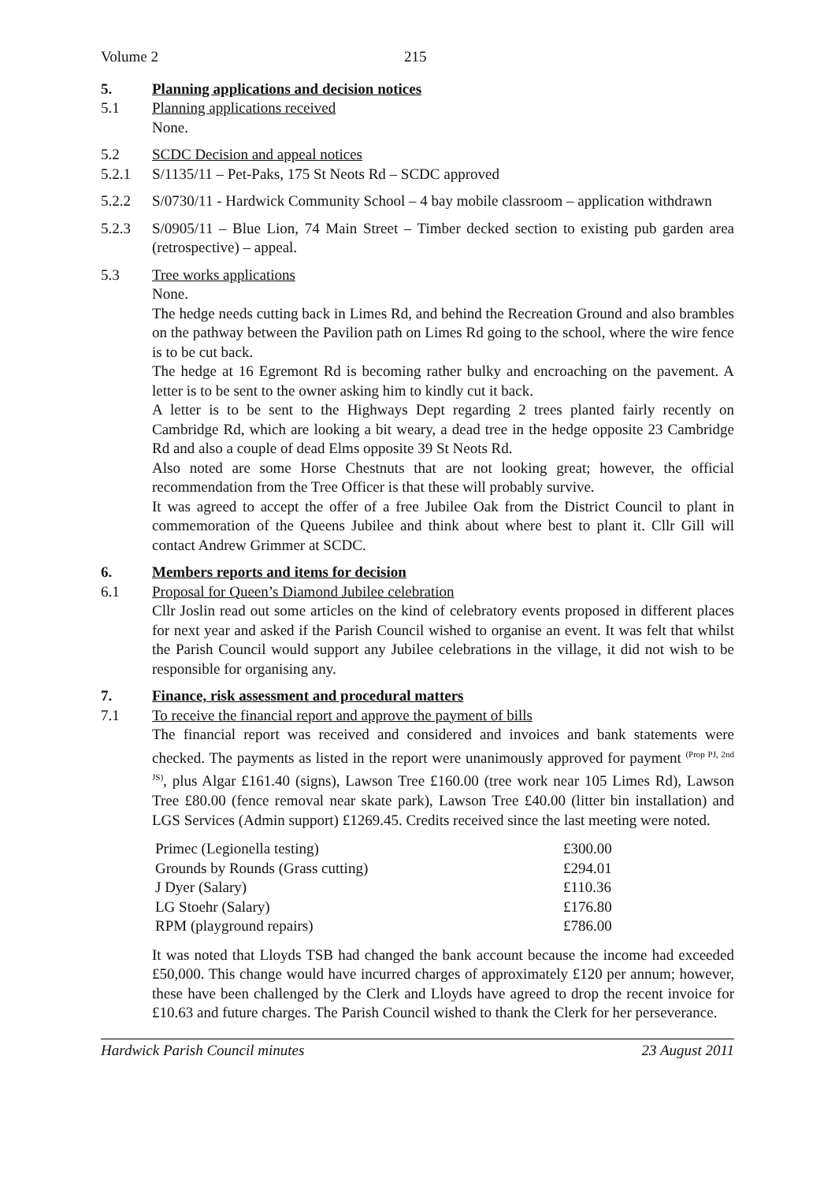Volume 2 215
5. Planning applications and decision notices
5.1 Planning applications received
None.
5.2 SCDC Decision and appeal notices
5.2.1 S/1135/11 – Pet-Paks, 175 St Neots Rd – SCDC approved
5.2.2 S/0730/11 - Hardwick Community School – 4 bay mobile classroom – application withdrawn
5.2.3 S/0905/11 – Blue Lion, 74 Main Street – Timber decked section to existing pub garden area (retrospective) – appeal.
5.3 Tree works applications
None.
The hedge needs cutting back in Limes Rd, and behind the Recreation Ground and also brambles on the pathway between the Pavilion path on Limes Rd going to the school, where the wire fence is to be cut back.
The hedge at 16 Egremont Rd is becoming rather bulky and encroaching on the pavement. A letter is to be sent to the owner asking him to kindly cut it back.
A letter is to be sent to the Highways Dept regarding 2 trees planted fairly recently on Cambridge Rd, which are looking a bit weary, a dead tree in the hedge opposite 23 Cambridge Rd and also a couple of dead Elms opposite 39 St Neots Rd.
Also noted are some Horse Chestnuts that are not looking great; however, the official recommendation from the Tree Officer is that these will probably survive.
It was agreed to accept the offer of a free Jubilee Oak from the District Council to plant in commemoration of the Queens Jubilee and think about where best to plant it. Cllr Gill will contact Andrew Grimmer at SCDC.
6. Members reports and items for decision
6.1 Proposal for Queen’s Diamond Jubilee celebration
Cllr Joslin read out some articles on the kind of celebratory events proposed in different places for next year and asked if the Parish Council wished to organise an event. It was felt that whilst the Parish Council would support any Jubilee celebrations in the village, it did not wish to be responsible for organising any.
7. Finance, risk assessment and procedural matters
7.1 To receive the financial report and approve the payment of bills
The financial report was received and considered and invoices and bank statements were checked. The payments as listed in the report were unanimously approved for payment <sup>(Prop PJ, 2nd JS)</sup>, plus Algar £161.40 (signs), Lawson Tree £160.00 (tree work near 105 Limes Rd), Lawson Tree £80.00 (fence removal near skate park), Lawson Tree £40.00 (litter bin installation) and LGS Services (Admin support) £1269.45. Credits received since the last meeting were noted.
| Primec (Legionella testing) | £300.00 |
| Grounds by Rounds (Grass cutting) | £294.01 |
| J Dyer (Salary) | £110.36 |
| LG Stoehr (Salary) | £176.80 |
| RPM (playground repairs) | £786.00 |
It was noted that Lloyds TSB had changed the bank account because the income had exceeded £50,000. This change would have incurred charges of approximately £120 per annum; however, these have been challenged by the Clerk and Lloyds have agreed to drop the recent invoice for £10.63 and future charges. The Parish Council wished to thank the Clerk for her perseverance.
Hardwick Parish Council minutes 23 August 2011